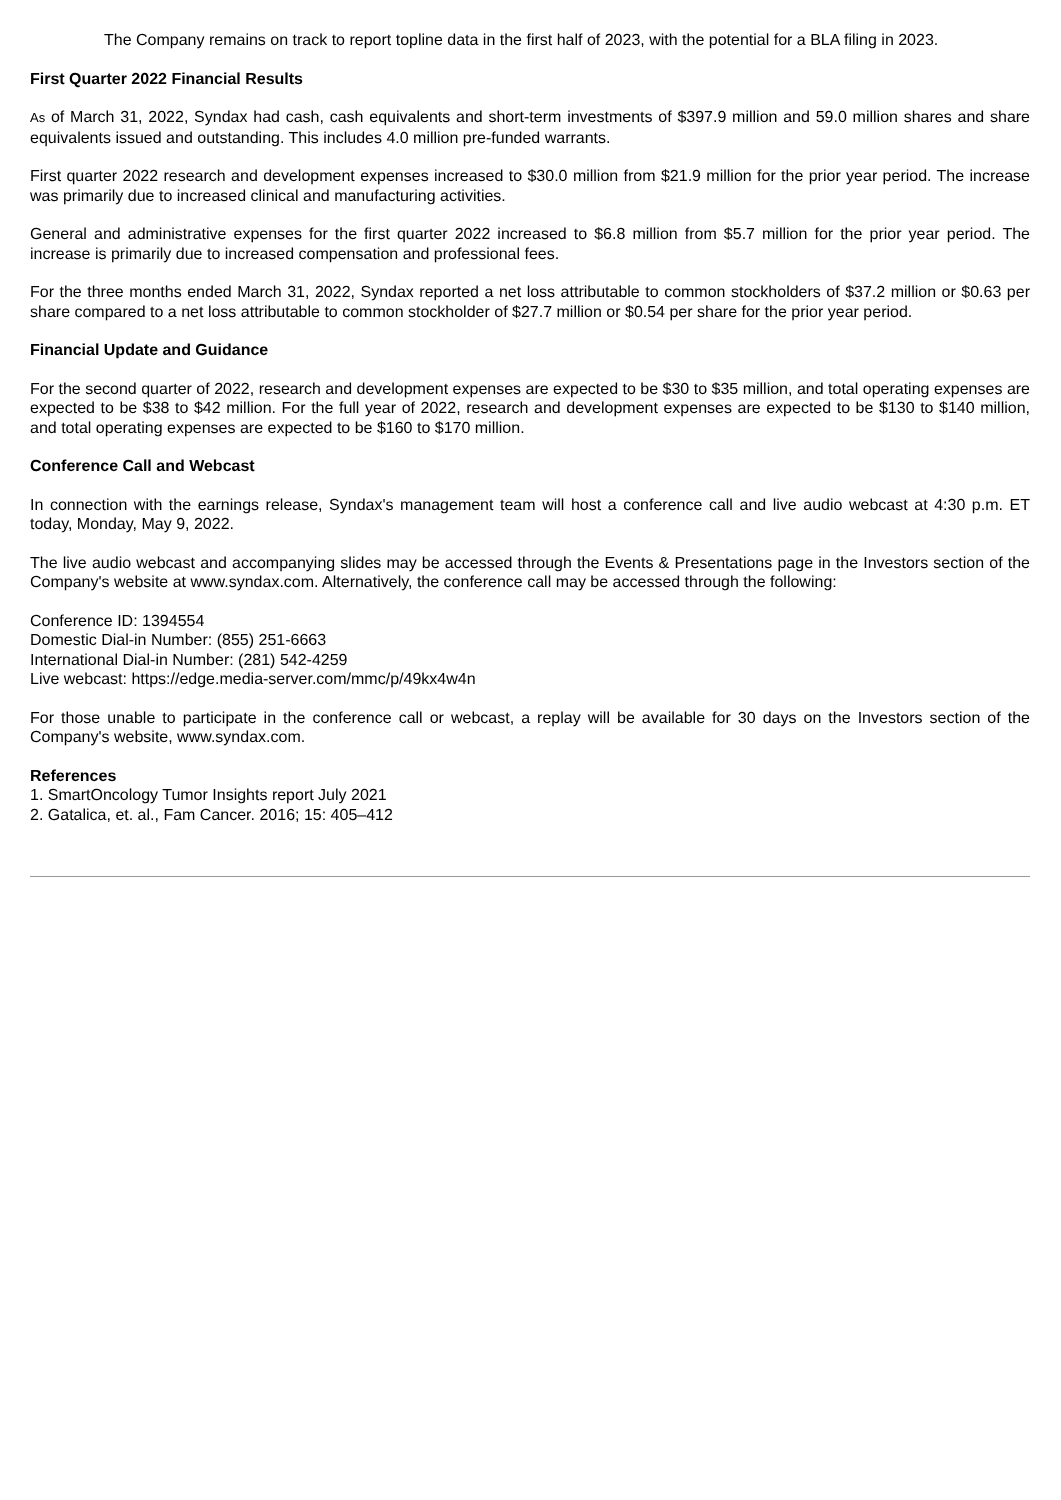The Company remains on track to report topline data in the first half of 2023, with the potential for a BLA filing in 2023.
First Quarter 2022 Financial Results
As of March 31, 2022, Syndax had cash, cash equivalents and short-term investments of $397.9 million and 59.0 million shares and share equivalents issued and outstanding. This includes 4.0 million pre-funded warrants.
First quarter 2022 research and development expenses increased to $30.0 million from $21.9 million for the prior year period. The increase was primarily due to increased clinical and manufacturing activities.
General and administrative expenses for the first quarter 2022 increased to $6.8 million from $5.7 million for the prior year period. The increase is primarily due to increased compensation and professional fees.
For the three months ended March 31, 2022, Syndax reported a net loss attributable to common stockholders of $37.2 million or $0.63 per share compared to a net loss attributable to common stockholder of $27.7 million or $0.54 per share for the prior year period.
Financial Update and Guidance
For the second quarter of 2022, research and development expenses are expected to be $30 to $35 million, and total operating expenses are expected to be $38 to $42 million. For the full year of 2022, research and development expenses are expected to be $130 to $140 million, and total operating expenses are expected to be $160 to $170 million.
Conference Call and Webcast
In connection with the earnings release, Syndax's management team will host a conference call and live audio webcast at 4:30 p.m. ET today, Monday, May 9, 2022.
The live audio webcast and accompanying slides may be accessed through the Events & Presentations page in the Investors section of the Company's website at www.syndax.com. Alternatively, the conference call may be accessed through the following:
Conference ID: 1394554
Domestic Dial-in Number: (855) 251-6663
International Dial-in Number: (281) 542-4259
Live webcast: https://edge.media-server.com/mmc/p/49kx4w4n
For those unable to participate in the conference call or webcast, a replay will be available for 30 days on the Investors section of the Company's website, www.syndax.com.
References
1. SmartOncology Tumor Insights report July 2021
2. Gatalica, et. al., Fam Cancer. 2016; 15: 405–412